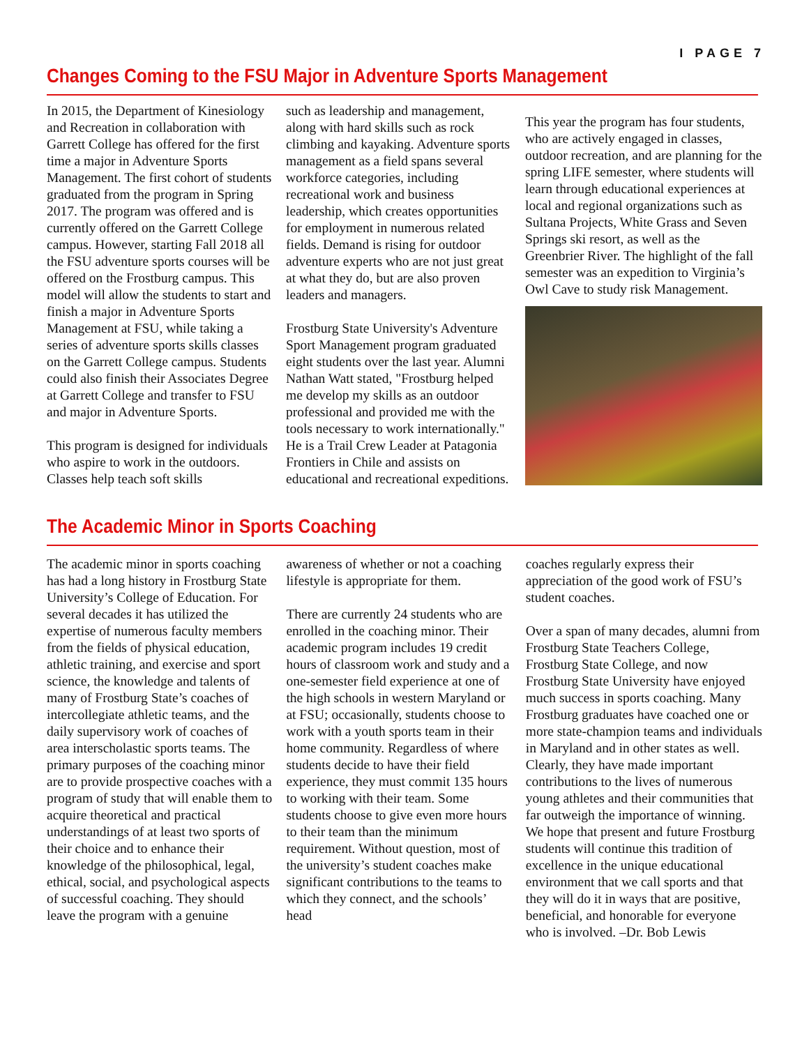I PAGE 7
Changes Coming to the FSU Major in Adventure Sports Management
In 2015, the Department of Kinesiology and Recreation in collaboration with Garrett College has offered for the first time a major in Adventure Sports Management. The first cohort of students graduated from the program in Spring 2017. The program was offered and is currently offered on the Garrett College campus. However, starting Fall 2018 all the FSU adventure sports courses will be offered on the Frostburg campus. This model will allow the students to start and finish a major in Adventure Sports Management at FSU, while taking a series of adventure sports skills classes on the Garrett College campus. Students could also finish their Associates Degree at Garrett College and transfer to FSU and major in Adventure Sports.
This program is designed for individuals who aspire to work in the outdoors. Classes help teach soft skills
such as leadership and management, along with hard skills such as rock climbing and kayaking. Adventure sports management as a field spans several workforce categories, including recreational work and business leadership, which creates opportunities for employment in numerous related fields. Demand is rising for outdoor adventure experts who are not just great at what they do, but are also proven leaders and managers.
Frostburg State University's Adventure Sport Management program graduated eight students over the last year. Alumni Nathan Watt stated, "Frostburg helped me develop my skills as an outdoor professional and provided me with the tools necessary to work internationally." He is a Trail Crew Leader at Patagonia Frontiers in Chile and assists on educational and recreational expeditions.
This year the program has four students, who are actively engaged in classes, outdoor recreation, and are planning for the spring LIFE semester, where students will learn through educational experiences at local and regional organizations such as Sultana Projects, White Grass and Seven Springs ski resort, as well as the Greenbrier River. The highlight of the fall semester was an expedition to Virginia’s Owl Cave to study risk Management.
The Academic Minor in Sports Coaching
The academic minor in sports coaching has had a long history in Frostburg State University’s College of Education. For several decades it has utilized the expertise of numerous faculty members from the fields of physical education, athletic training, and exercise and sport science, the knowledge and talents of many of Frostburg State’s coaches of intercollegiate athletic teams, and the daily supervisory work of coaches of area interscholastic sports teams. The primary purposes of the coaching minor are to provide prospective coaches with a program of study that will enable them to acquire theoretical and practical understandings of at least two sports of their choice and to enhance their knowledge of the philosophical, legal, ethical, social, and psychological aspects of successful coaching. They should leave the program with a genuine
awareness of whether or not a coaching lifestyle is appropriate for them.
There are currently 24 students who are enrolled in the coaching minor. Their academic program includes 19 credit hours of classroom work and study and a one-semester field experience at one of the high schools in western Maryland or at FSU; occasionally, students choose to work with a youth sports team in their home community. Regardless of where students decide to have their field experience, they must commit 135 hours to working with their team. Some students choose to give even more hours to their team than the minimum requirement. Without question, most of the university’s student coaches make significant contributions to the teams to which they connect, and the schools’ head
coaches regularly express their appreciation of the good work of FSU’s student coaches.
Over a span of many decades, alumni from Frostburg State Teachers College, Frostburg State College, and now Frostburg State University have enjoyed much success in sports coaching. Many Frostburg graduates have coached one or more state-champion teams and individuals in Maryland and in other states as well. Clearly, they have made important contributions to the lives of numerous young athletes and their communities that far outweigh the importance of winning. We hope that present and future Frostburg students will continue this tradition of excellence in the unique educational environment that we call sports and that they will do it in ways that are positive, beneficial, and honorable for everyone who is involved. –Dr. Bob Lewis